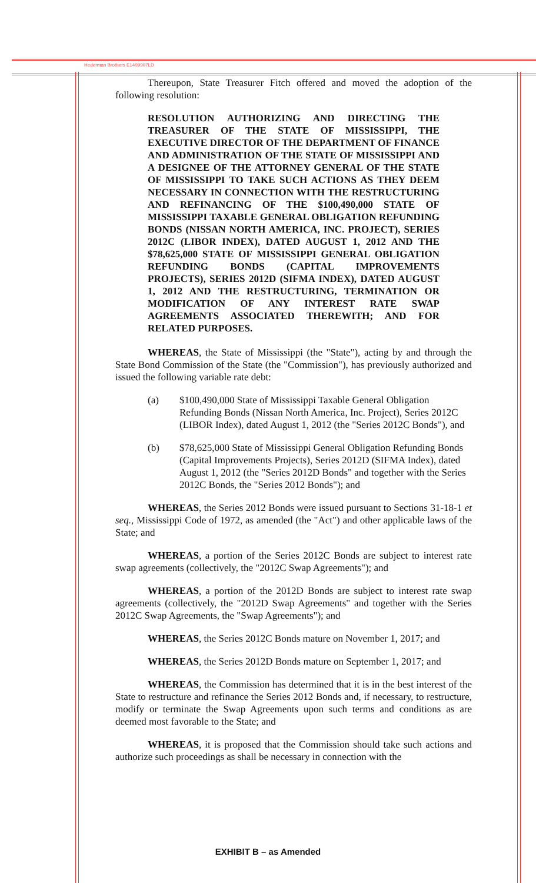Hederman Brothers E1409907LD
Thereupon, State Treasurer Fitch offered and moved the adoption of the following resolution:
RESOLUTION AUTHORIZING AND DIRECTING THE TREASURER OF THE STATE OF MISSISSIPPI, THE EXECUTIVE DIRECTOR OF THE DEPARTMENT OF FINANCE AND ADMINISTRATION OF THE STATE OF MISSISSIPPI AND A DESIGNEE OF THE ATTORNEY GENERAL OF THE STATE OF MISSISSIPPI TO TAKE SUCH ACTIONS AS THEY DEEM NECESSARY IN CONNECTION WITH THE RESTRUCTURING AND REFINANCING OF THE $100,490,000 STATE OF MISSISSIPPI TAXABLE GENERAL OBLIGATION REFUNDING BONDS (NISSAN NORTH AMERICA, INC. PROJECT), SERIES 2012C (LIBOR INDEX), DATED AUGUST 1, 2012 AND THE $78,625,000 STATE OF MISSISSIPPI GENERAL OBLIGATION REFUNDING BONDS (CAPITAL IMPROVEMENTS PROJECTS), SERIES 2012D (SIFMA INDEX), DATED AUGUST 1, 2012 AND THE RESTRUCTURING, TERMINATION OR MODIFICATION OF ANY INTEREST RATE SWAP AGREEMENTS ASSOCIATED THEREWITH; AND FOR RELATED PURPOSES.
WHEREAS, the State of Mississippi (the "State"), acting by and through the State Bond Commission of the State (the "Commission"), has previously authorized and issued the following variable rate debt:
(a) $100,490,000 State of Mississippi Taxable General Obligation Refunding Bonds (Nissan North America, Inc. Project), Series 2012C (LIBOR Index), dated August 1, 2012 (the "Series 2012C Bonds"), and
(b) $78,625,000 State of Mississippi General Obligation Refunding Bonds (Capital Improvements Projects), Series 2012D (SIFMA Index), dated August 1, 2012 (the "Series 2012D Bonds" and together with the Series 2012C Bonds, the "Series 2012 Bonds"); and
WHEREAS, the Series 2012 Bonds were issued pursuant to Sections 31-18-1 et seq., Mississippi Code of 1972, as amended (the "Act") and other applicable laws of the State; and
WHEREAS, a portion of the Series 2012C Bonds are subject to interest rate swap agreements (collectively, the "2012C Swap Agreements"); and
WHEREAS, a portion of the 2012D Bonds are subject to interest rate swap agreements (collectively, the "2012D Swap Agreements" and together with the Series 2012C Swap Agreements, the "Swap Agreements"); and
WHEREAS, the Series 2012C Bonds mature on November 1, 2017; and
WHEREAS, the Series 2012D Bonds mature on September 1, 2017; and
WHEREAS, the Commission has determined that it is in the best interest of the State to restructure and refinance the Series 2012 Bonds and, if necessary, to restructure, modify or terminate the Swap Agreements upon such terms and conditions as are deemed most favorable to the State; and
WHEREAS, it is proposed that the Commission should take such actions and authorize such proceedings as shall be necessary in connection with the
EXHIBIT B – as Amended